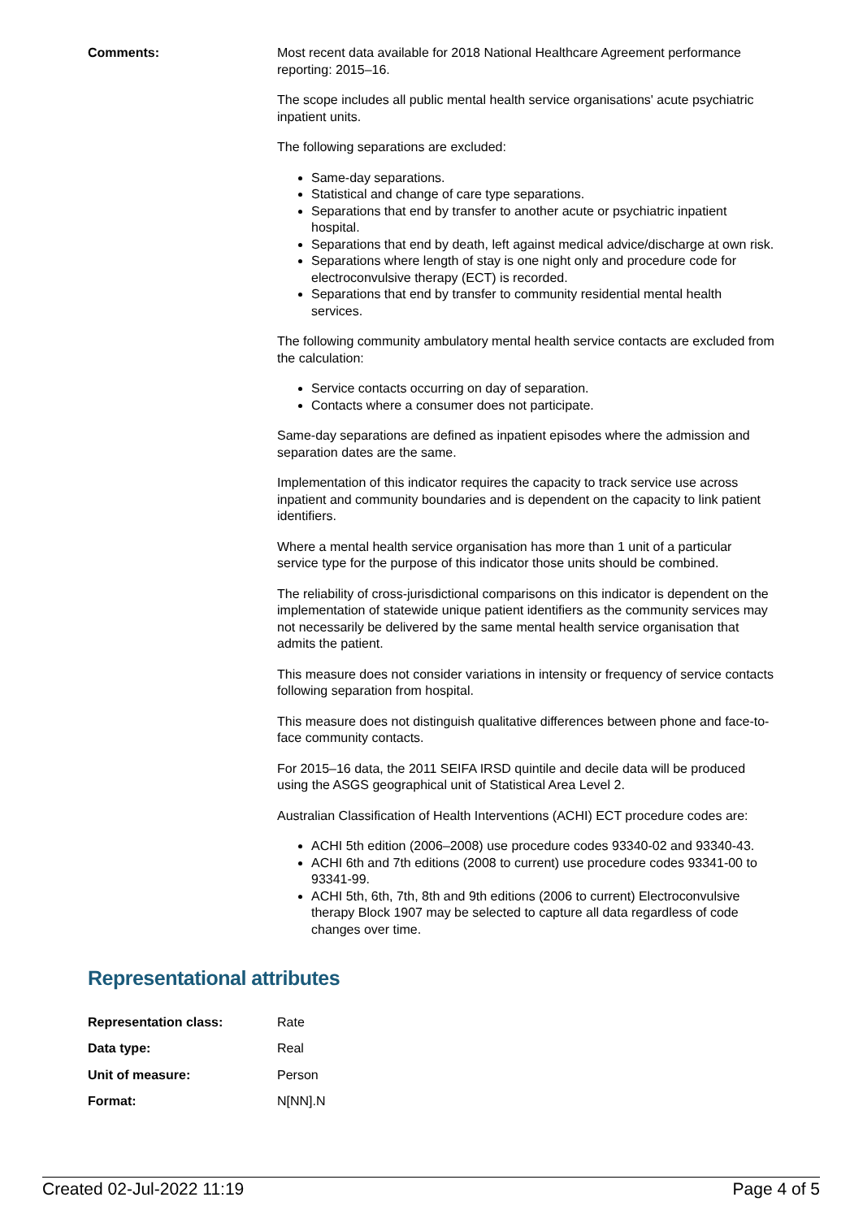Comments: Most recent data available for 2018 National Healthcare Agreement performance reporting: 2015–16.
The scope includes all public mental health service organisations' acute psychiatric inpatient units.
The following separations are excluded:
Same-day separations.
Statistical and change of care type separations.
Separations that end by transfer to another acute or psychiatric inpatient hospital.
Separations that end by death, left against medical advice/discharge at own risk.
Separations where length of stay is one night only and procedure code for electroconvulsive therapy (ECT) is recorded.
Separations that end by transfer to community residential mental health services.
The following community ambulatory mental health service contacts are excluded from the calculation:
Service contacts occurring on day of separation.
Contacts where a consumer does not participate.
Same-day separations are defined as inpatient episodes where the admission and separation dates are the same.
Implementation of this indicator requires the capacity to track service use across inpatient and community boundaries and is dependent on the capacity to link patient identifiers.
Where a mental health service organisation has more than 1 unit of a particular service type for the purpose of this indicator those units should be combined.
The reliability of cross-jurisdictional comparisons on this indicator is dependent on the implementation of statewide unique patient identifiers as the community services may not necessarily be delivered by the same mental health service organisation that admits the patient.
This measure does not consider variations in intensity or frequency of service contacts following separation from hospital.
This measure does not distinguish qualitative differences between phone and face-to-face community contacts.
For 2015–16 data, the 2011 SEIFA IRSD quintile and decile data will be produced using the ASGS geographical unit of Statistical Area Level 2.
Australian Classification of Health Interventions (ACHI) ECT procedure codes are:
ACHI 5th edition (2006–2008) use procedure codes 93340-02 and 93340-43.
ACHI 6th and 7th editions (2008 to current) use procedure codes 93341-00 to 93341-99.
ACHI 5th, 6th, 7th, 8th and 9th editions (2006 to current) Electroconvulsive therapy Block 1907 may be selected to capture all data regardless of code changes over time.
Representational attributes
| Representation class: | Rate |
| Data type: | Real |
| Unit of measure: | Person |
| Format: | N[NN].N |
Created 02-Jul-2022 11:19 Page 4 of 5